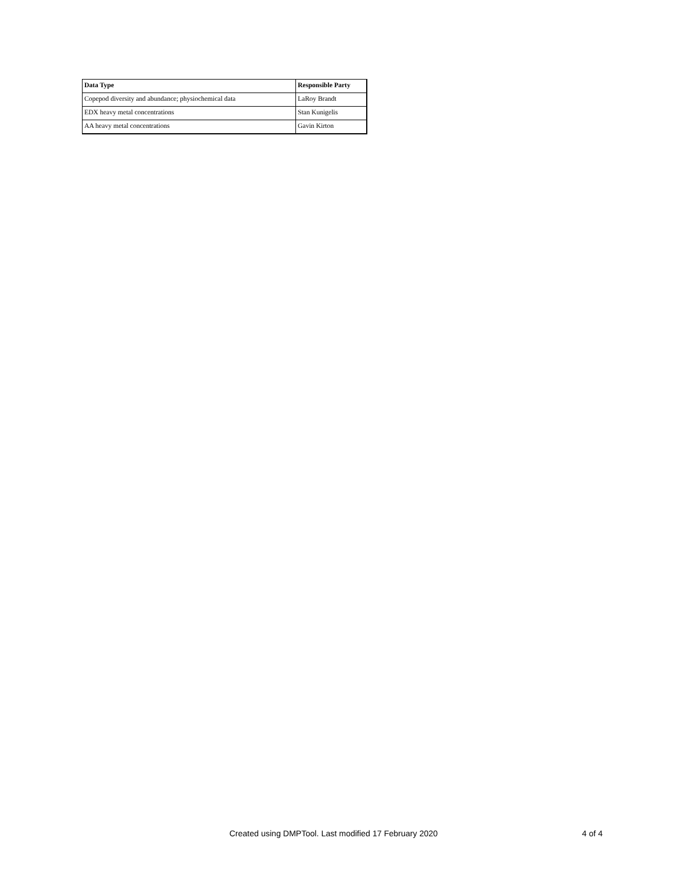| Data Type | Responsible Party |
| --- | --- |
| Copepod diversity and abundance; physiochemical data | LaRoy Brandt |
| EDX heavy metal concentrations | Stan Kunigelis |
| AA heavy metal concentrations | Gavin Kirton |
Created using DMPTool. Last modified 17 February 2020 4 of 4